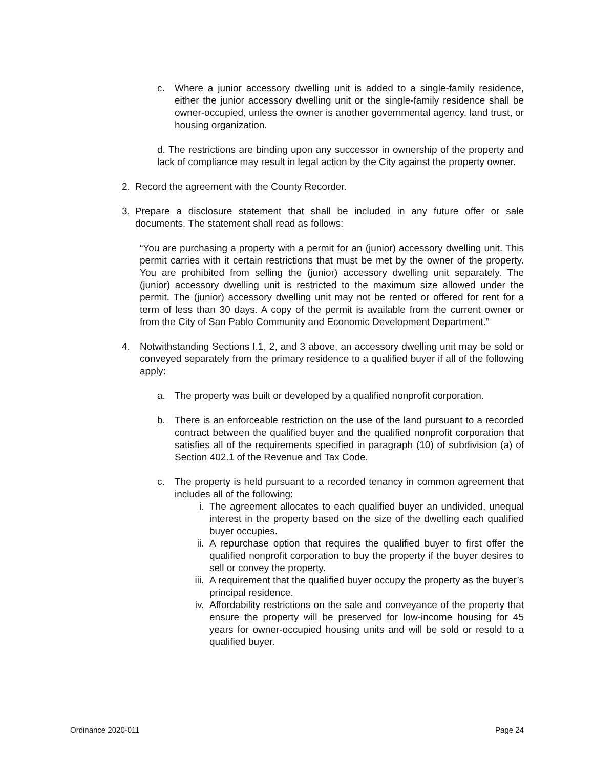c. Where a junior accessory dwelling unit is added to a single-family residence, either the junior accessory dwelling unit or the single-family residence shall be owner-occupied, unless the owner is another governmental agency, land trust, or housing organization.
d. The restrictions are binding upon any successor in ownership of the property and lack of compliance may result in legal action by the City against the property owner.
2. Record the agreement with the County Recorder.
3. Prepare a disclosure statement that shall be included in any future offer or sale documents. The statement shall read as follows:
“You are purchasing a property with a permit for an (junior) accessory dwelling unit. This permit carries with it certain restrictions that must be met by the owner of the property. You are prohibited from selling the (junior) accessory dwelling unit separately. The (junior) accessory dwelling unit is restricted to the maximum size allowed under the permit. The (junior) accessory dwelling unit may not be rented or offered for rent for a term of less than 30 days. A copy of the permit is available from the current owner or from the City of San Pablo Community and Economic Development Department.”
4. Notwithstanding Sections I.1, 2, and 3 above, an accessory dwelling unit may be sold or conveyed separately from the primary residence to a qualified buyer if all of the following apply:
a. The property was built or developed by a qualified nonprofit corporation.
b. There is an enforceable restriction on the use of the land pursuant to a recorded contract between the qualified buyer and the qualified nonprofit corporation that satisfies all of the requirements specified in paragraph (10) of subdivision (a) of Section 402.1 of the Revenue and Tax Code.
c. The property is held pursuant to a recorded tenancy in common agreement that includes all of the following:
i. The agreement allocates to each qualified buyer an undivided, unequal interest in the property based on the size of the dwelling each qualified buyer occupies.
ii. A repurchase option that requires the qualified buyer to first offer the qualified nonprofit corporation to buy the property if the buyer desires to sell or convey the property.
iii. A requirement that the qualified buyer occupy the property as the buyer’s principal residence.
iv. Affordability restrictions on the sale and conveyance of the property that ensure the property will be preserved for low-income housing for 45 years for owner-occupied housing units and will be sold or resold to a qualified buyer.
Ordinance 2020-011 Page 24